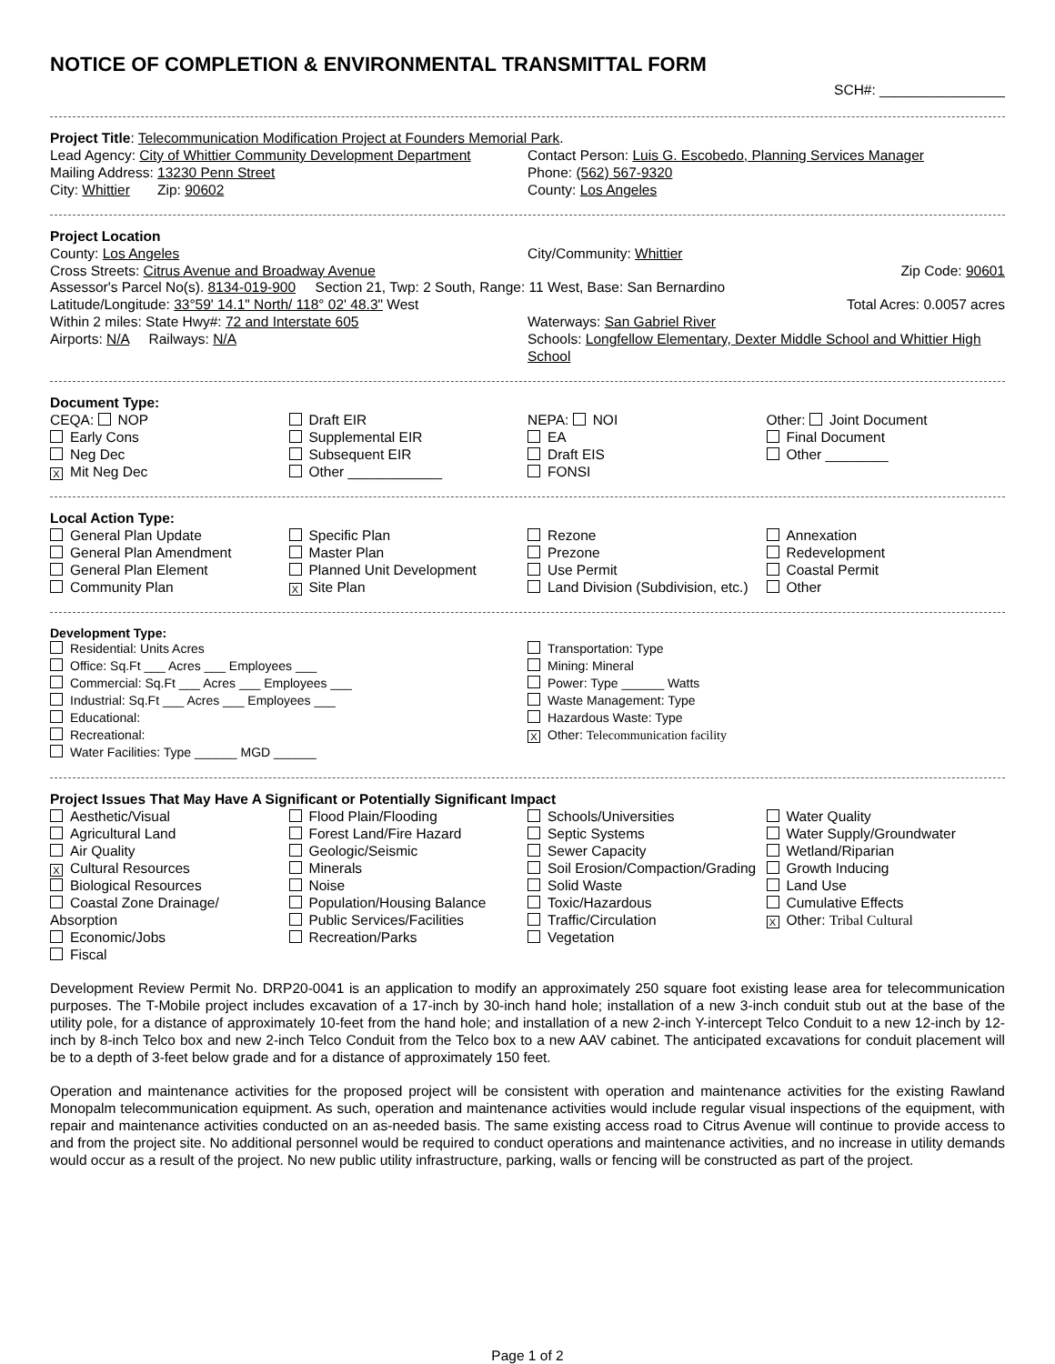NOTICE OF COMPLETION & ENVIRONMENTAL TRANSMITTAL FORM
SCH#: ________________
Project Title: Telecommunication Modification Project at Founders Memorial Park.
Lead Agency: City of Whittier Community Development Department
Contact Person: Luis G. Escobedo, Planning Services Manager
Mailing Address: 13230 Penn Street
Phone: (562) 567-9320
City: Whittier Zip: 90602
County: Los Angeles
Project Location
County: Los Angeles City/Community: Whittier
Cross Streets: Citrus Avenue and Broadway Avenue
Zip Code: 90601
Assessor's Parcel No(s). 8134-019-900 Section 21, Twp: 2 South, Range: 11 West, Base: San Bernardino
Latitude/Longitude: 33°59' 14.1" North/ 118° 02' 48.3" West
Total Acres: 0.0057 acres
Within 2 miles: State Hwy#: 72 and Interstate 605
Waterways: San Gabriel River
Airports: N/A Railways: N/A
Schools: Longfellow Elementary, Dexter Middle School and Whittier High School
Document Type:
CEQA: NOP
Early Cons
Neg Dec
X Mit Neg Dec
Draft EIR
Supplemental EIR
Subsequent EIR
Other ____________
NEPA: NOI
EA
Draft EIS
FONSI
Other: Joint Document
Final Document
Other ________
Local Action Type:
General Plan Update
General Plan Amendment
General Plan Element
Community Plan
Specific Plan
Master Plan
Planned Unit Development
X Site Plan
Rezone
Prezone
Use Permit
Land Division (Subdivision, etc.)
Annexation
Redevelopment
Coastal Permit
Other
Development Type:
Residential: Units Acres
Office: Sq.Ft ___ Acres ___ Employees ___
Commercial: Sq.Ft ___ Acres ___ Employees ___
Industrial: Sq.Ft ___ Acres ___ Employees ___
Educational:
Recreational:
Water Facilities: Type ______ MGD ______
Transportation: Type
Mining: Mineral
Power: Type ______ Watts
Waste Management: Type
Hazardous Waste: Type
X Other: Telecommunication facility
Project Issues That May Have A Significant or Potentially Significant Impact
Aesthetic/Visual
Agricultural Land
Air Quality
X Cultural Resources
Biological Resources
Coastal Zone Drainage/ Absorption
Economic/Jobs
Fiscal
Flood Plain/Flooding
Forest Land/Fire Hazard
Geologic/Seismic
Minerals
Noise
Population/Housing Balance
Public Services/Facilities
Recreation/Parks
Schools/Universities
Septic Systems
Sewer Capacity
Soil Erosion/Compaction/Grading
Solid Waste
Toxic/Hazardous
Traffic/Circulation
Vegetation
Water Quality
Water Supply/Groundwater
Wetland/Riparian
Growth Inducing
Land Use
Cumulative Effects
X Other: Tribal Cultural
Development Review Permit No. DRP20-0041 is an application to modify an approximately 250 square foot existing lease area for telecommunication purposes. The T-Mobile project includes excavation of a 17-inch by 30-inch hand hole; installation of a new 3-inch conduit stub out at the base of the utility pole, for a distance of approximately 10-feet from the hand hole; and installation of a new 2-inch Y-intercept Telco Conduit to a new 12-inch by 12-inch by 8-inch Telco box and new 2-inch Telco Conduit from the Telco box to a new AAV cabinet. The anticipated excavations for conduit placement will be to a depth of 3-feet below grade and for a distance of approximately 150 feet.
Operation and maintenance activities for the proposed project will be consistent with operation and maintenance activities for the existing Rawland Monopalm telecommunication equipment. As such, operation and maintenance activities would include regular visual inspections of the equipment, with repair and maintenance activities conducted on an as-needed basis. The same existing access road to Citrus Avenue will continue to provide access to and from the project site. No additional personnel would be required to conduct operations and maintenance activities, and no increase in utility demands would occur as a result of the project. No new public utility infrastructure, parking, walls or fencing will be constructed as part of the project.
Page 1 of 2